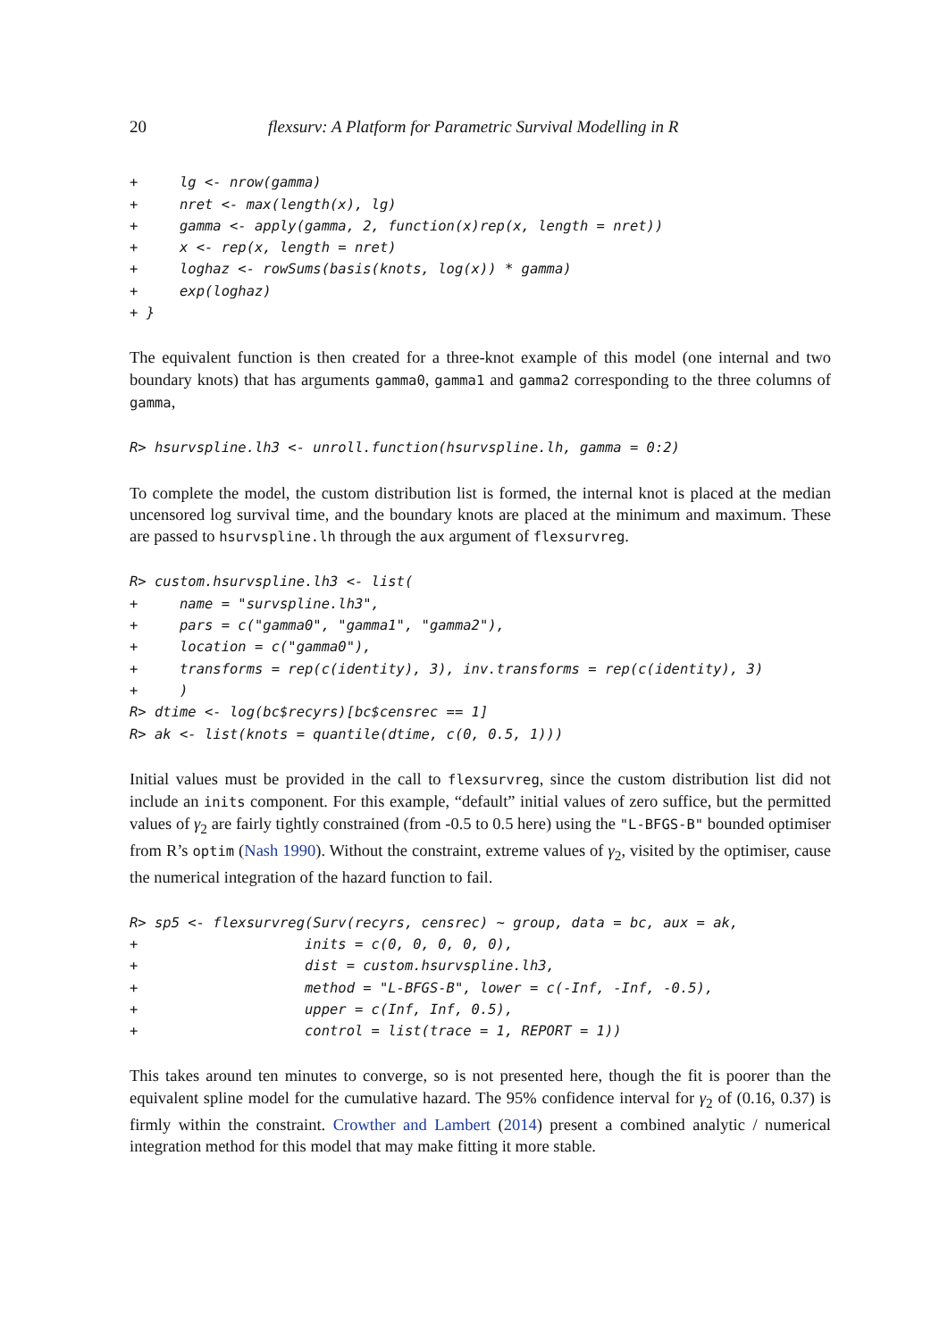20 flexsurv: A Platform for Parametric Survival Modelling in R
+     lg <- nrow(gamma)
+     nret <- max(length(x), lg)
+     gamma <- apply(gamma, 2, function(x)rep(x, length = nret))
+     x <- rep(x, length = nret)
+     loghaz <- rowSums(basis(knots, log(x)) * gamma)
+     exp(loghaz)
+ }
The equivalent function is then created for a three-knot example of this model (one internal and two boundary knots) that has arguments gamma0, gamma1 and gamma2 corresponding to the three columns of gamma,
R> hsurvspline.lh3 <- unroll.function(hsurvspline.lh, gamma = 0:2)
To complete the model, the custom distribution list is formed, the internal knot is placed at the median uncensored log survival time, and the boundary knots are placed at the minimum and maximum. These are passed to hsurvspline.lh through the aux argument of flexsurvreg.
R> custom.hsurvspline.lh3 <- list(
+     name = "survspline.lh3",
+     pars = c("gamma0", "gamma1", "gamma2"),
+     location = c("gamma0"),
+     transforms = rep(c(identity), 3), inv.transforms = rep(c(identity), 3)
+     )
R> dtime <- log(bc$recyrs)[bc$censrec == 1]
R> ak <- list(knots = quantile(dtime, c(0, 0.5, 1)))
Initial values must be provided in the call to flexsurvreg, since the custom distribution list did not include an inits component. For this example, “default” initial values of zero suffice, but the permitted values of γ<sub>2</sub> are fairly tightly constrained (from -0.5 to 0.5 here) using the "L-BFGS-B" bounded optimiser from R’s optim (Nash 1990). Without the constraint, extreme values of γ<sub>2</sub>, visited by the optimiser, cause the numerical integration of the hazard function to fail.
R> sp5 <- flexsurvreg(Surv(recyrs, censrec) ~ group, data = bc, aux = ak,
+                    inits = c(0, 0, 0, 0, 0),
+                    dist = custom.hsurvspline.lh3,
+                    method = "L-BFGS-B", lower = c(-Inf, -Inf, -0.5),
+                    upper = c(Inf, Inf, 0.5),
+                    control = list(trace = 1, REPORT = 1))
This takes around ten minutes to converge, so is not presented here, though the fit is poorer than the equivalent spline model for the cumulative hazard. The 95% confidence interval for γ<sub>2</sub> of (0.16, 0.37) is firmly within the constraint. Crowther and Lambert (2014) present a combined analytic / numerical integration method for this model that may make fitting it more stable.